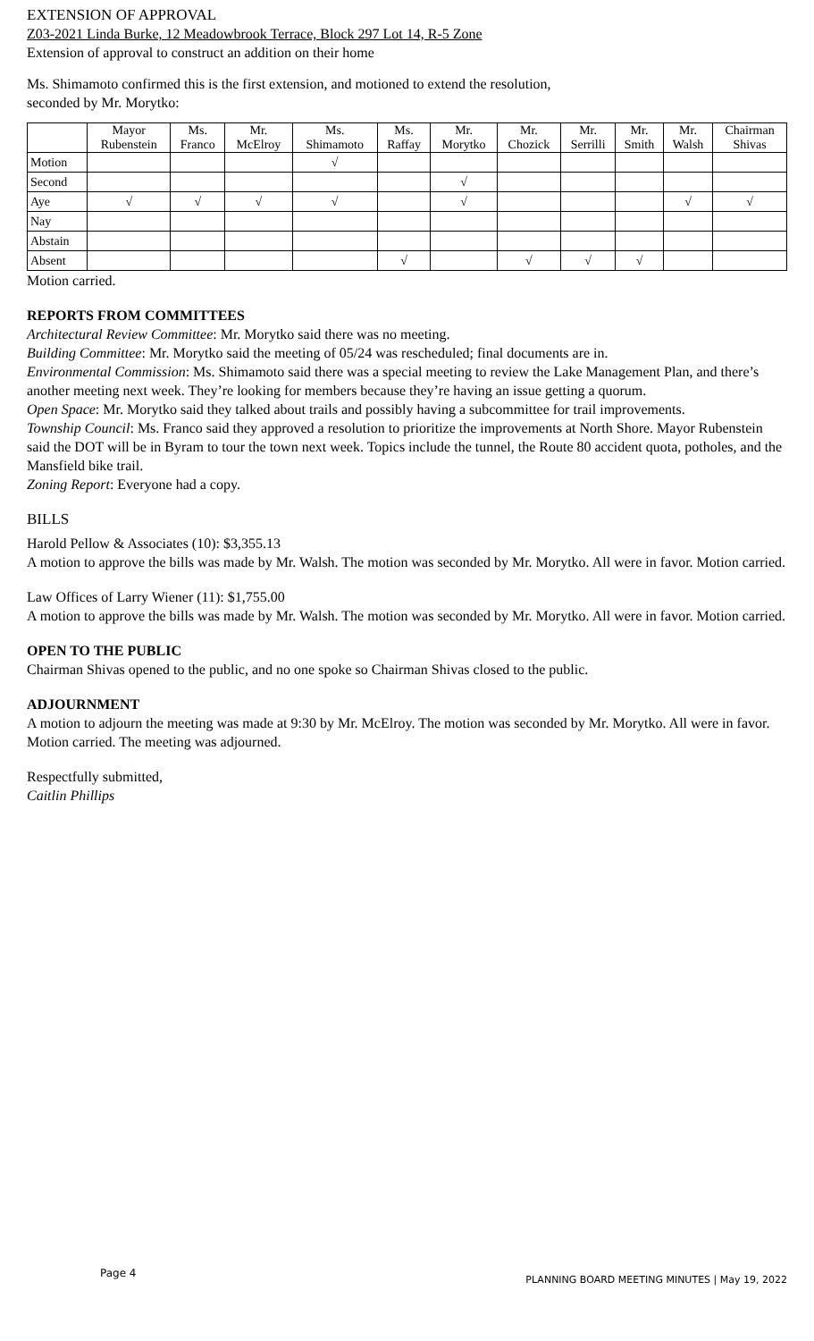EXTENSION OF APPROVAL
Z03-2021 Linda Burke, 12 Meadowbrook Terrace, Block 297 Lot 14, R-5 Zone
Extension of approval to construct an addition on their home
Ms. Shimamoto confirmed this is the first extension, and motioned to extend the resolution,
seconded by Mr. Morytko:
| | Mayor Rubenstein | Ms. Franco | Mr. McElroy | Ms. Shimamoto | Ms. Raffay | Mr. Morytko | Mr. Chozick | Mr. Serrilli | Mr. Smith | Mr. Walsh | Chairman Shivas |
| --- | --- | --- | --- | --- | --- | --- | --- | --- | --- | --- | --- |
| Motion | | | | √ | | | | | | | |
| Second | | | | | | √ | | | | | |
| Aye | √ | √ | √ | √ | | √ | | | | √ | √ |
| Nay | | | | | | | | | | | |
| Abstain | | | | | | | | | | | |
| Absent | | | | | √ | | √ | √ | √ | | |
Motion carried.
REPORTS FROM COMMITTEES
Architectural Review Committee: Mr. Morytko said there was no meeting.
Building Committee: Mr. Morytko said the meeting of 05/24 was rescheduled; final documents are in.
Environmental Commission: Ms. Shimamoto said there was a special meeting to review the Lake Management Plan, and there’s another meeting next week. They’re looking for members because they’re having an issue getting a quorum.
Open Space: Mr. Morytko said they talked about trails and possibly having a subcommittee for trail improvements.
Township Council: Ms. Franco said they approved a resolution to prioritize the improvements at North Shore. Mayor Rubenstein said the DOT will be in Byram to tour the town next week. Topics include the tunnel, the Route 80 accident quota, potholes, and the Mansfield bike trail.
Zoning Report: Everyone had a copy.
BILLS
Harold Pellow & Associates (10): $3,355.13
A motion to approve the bills was made by Mr. Walsh. The motion was seconded by Mr. Morytko. All were in favor. Motion carried.
Law Offices of Larry Wiener (11): $1,755.00
A motion to approve the bills was made by Mr. Walsh. The motion was seconded by Mr. Morytko. All were in favor. Motion carried.
OPEN TO THE PUBLIC
Chairman Shivas opened to the public, and no one spoke so Chairman Shivas closed to the public.
ADJOURNMENT
A motion to adjourn the meeting was made at 9:30 by Mr. McElroy. The motion was seconded by Mr. Morytko. All were in favor. Motion carried. The meeting was adjourned.
Respectfully submitted,
Caitlin Phillips
Page 4 PLANNING BOARD MEETING MINUTES | May 19, 2022